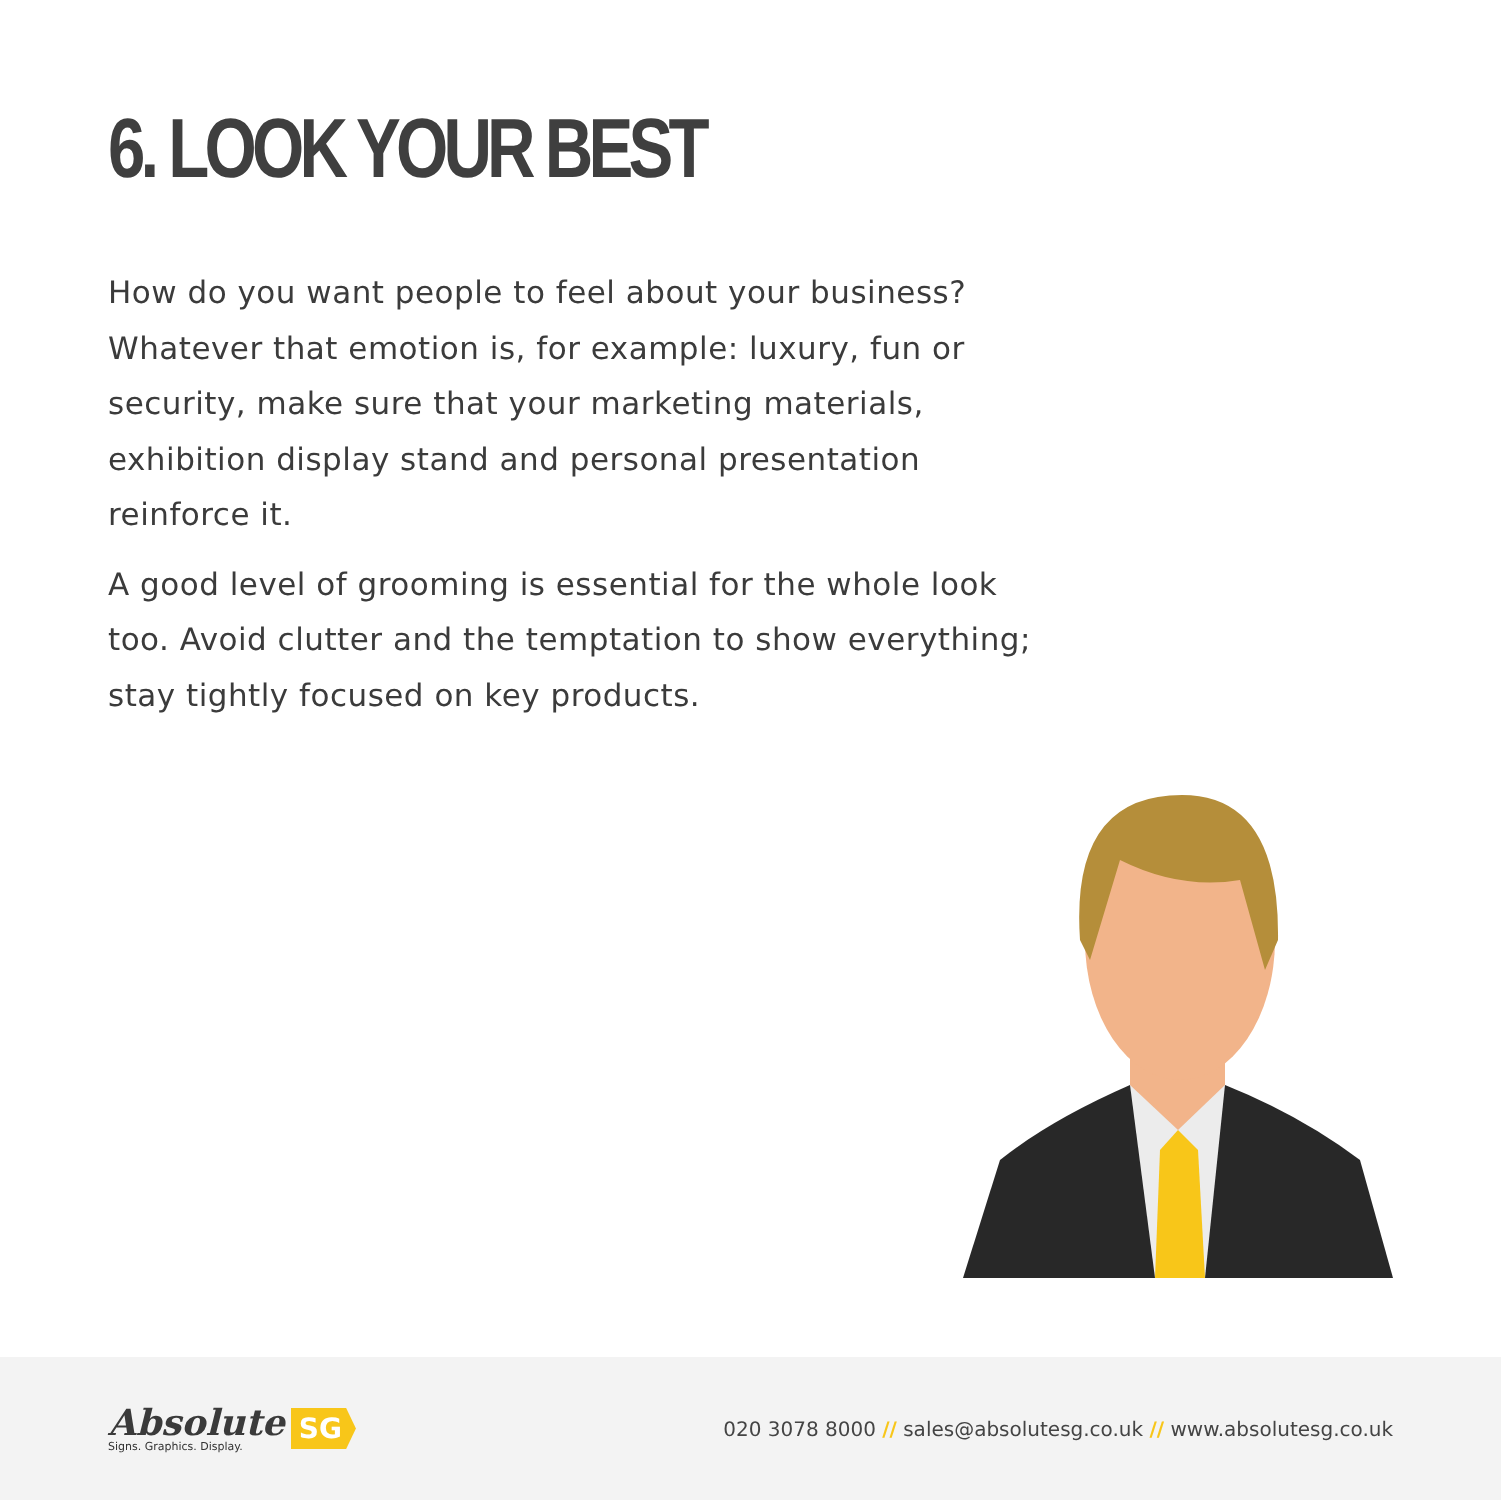6. LOOK YOUR BEST
How do you want people to feel about your business? Whatever that emotion is, for example: luxury, fun or security, make sure that your marketing materials, exhibition display stand and personal presentation reinforce it.
A good level of grooming is essential for the whole look too. Avoid clutter and the temptation to show everything; stay tightly focused on key products.
Absolute
Signs. Graphics. Display.
SG
020 3078 8000 // sales@absolutesg.co.uk // www.absolutesg.co.uk